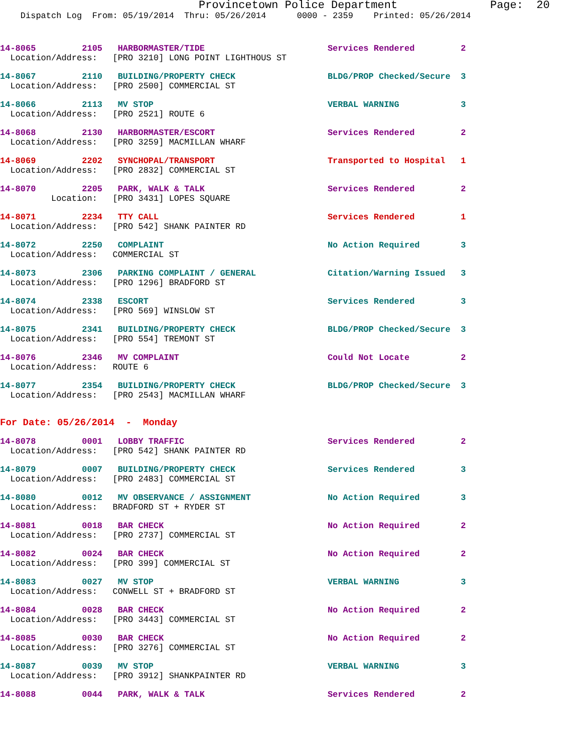Provincetown Police Department              Page:  20
    Dispatch Log  From: 05/19/2014  Thru: 05/26/2014      0000 - 2359    Printed: 05/26/2014
14-8065         2105   HARBORMASTER/TIDE                        Services Rendered         2
  Location/Address:   [PRO 3210] LONG POINT LIGHTHOUS ST
14-8067         2110   BUILDING/PROPERTY CHECK                  BLDG/PROP Checked/Secure  3
  Location/Address:   [PRO 2500] COMMERCIAL ST
14-8066         2113   MV STOP                                  VERBAL WARNING            3
  Location/Address:   [PRO 2521] ROUTE 6
14-8068         2130   HARBORMASTER/ESCORT                      Services Rendered         2
  Location/Address:   [PRO 3259] MACMILLAN WHARF
14-8069         2202   SYNCHOPAL/TRANSPORT                      Transported to Hospital   1
  Location/Address:   [PRO 2832] COMMERCIAL ST
14-8070         2205   PARK, WALK & TALK                        Services Rendered         2
          Location:   [PRO 3431] LOPES SQUARE
14-8071         2234   TTY CALL                                 Services Rendered         1
  Location/Address:   [PRO 542] SHANK PAINTER RD
14-8072         2250   COMPLAINT                                No Action Required        3
  Location/Address:   COMMERCIAL ST
14-8073         2306   PARKING COMPLAINT / GENERAL              Citation/Warning Issued   3
  Location/Address:   [PRO 1296] BRADFORD ST
14-8074         2338   ESCORT                                   Services Rendered         3
  Location/Address:   [PRO 569] WINSLOW ST
14-8075         2341   BUILDING/PROPERTY CHECK                  BLDG/PROP Checked/Secure  3
  Location/Address:   [PRO 554] TREMONT ST
14-8076         2346   MV COMPLAINT                             Could Not Locate          2
  Location/Address:   ROUTE 6
14-8077         2354   BUILDING/PROPERTY CHECK                  BLDG/PROP Checked/Secure  3
  Location/Address:   [PRO 2543] MACMILLAN WHARF
For Date: 05/26/2014  -  Monday
14-8078         0001   LOBBY TRAFFIC                            Services Rendered         2
  Location/Address:   [PRO 542] SHANK PAINTER RD
14-8079         0007   BUILDING/PROPERTY CHECK                  Services Rendered         3
  Location/Address:   [PRO 2483] COMMERCIAL ST
14-8080         0012   MV OBSERVANCE / ASSIGNMENT               No Action Required        3
  Location/Address:   BRADFORD ST + RYDER ST
14-8081         0018   BAR CHECK                                No Action Required        2
  Location/Address:   [PRO 2737] COMMERCIAL ST
14-8082         0024   BAR CHECK                                No Action Required        2
  Location/Address:   [PRO 399] COMMERCIAL ST
14-8083         0027   MV STOP                                  VERBAL WARNING            3
  Location/Address:   CONWELL ST + BRADFORD ST
14-8084         0028   BAR CHECK                                No Action Required        2
  Location/Address:   [PRO 3443] COMMERCIAL ST
14-8085         0030   BAR CHECK                                No Action Required        2
  Location/Address:   [PRO 3276] COMMERCIAL ST
14-8087         0039   MV STOP                                  VERBAL WARNING            3
  Location/Address:   [PRO 3912] SHANKPAINTER RD
14-8088         0044   PARK, WALK & TALK                        Services Rendered         2